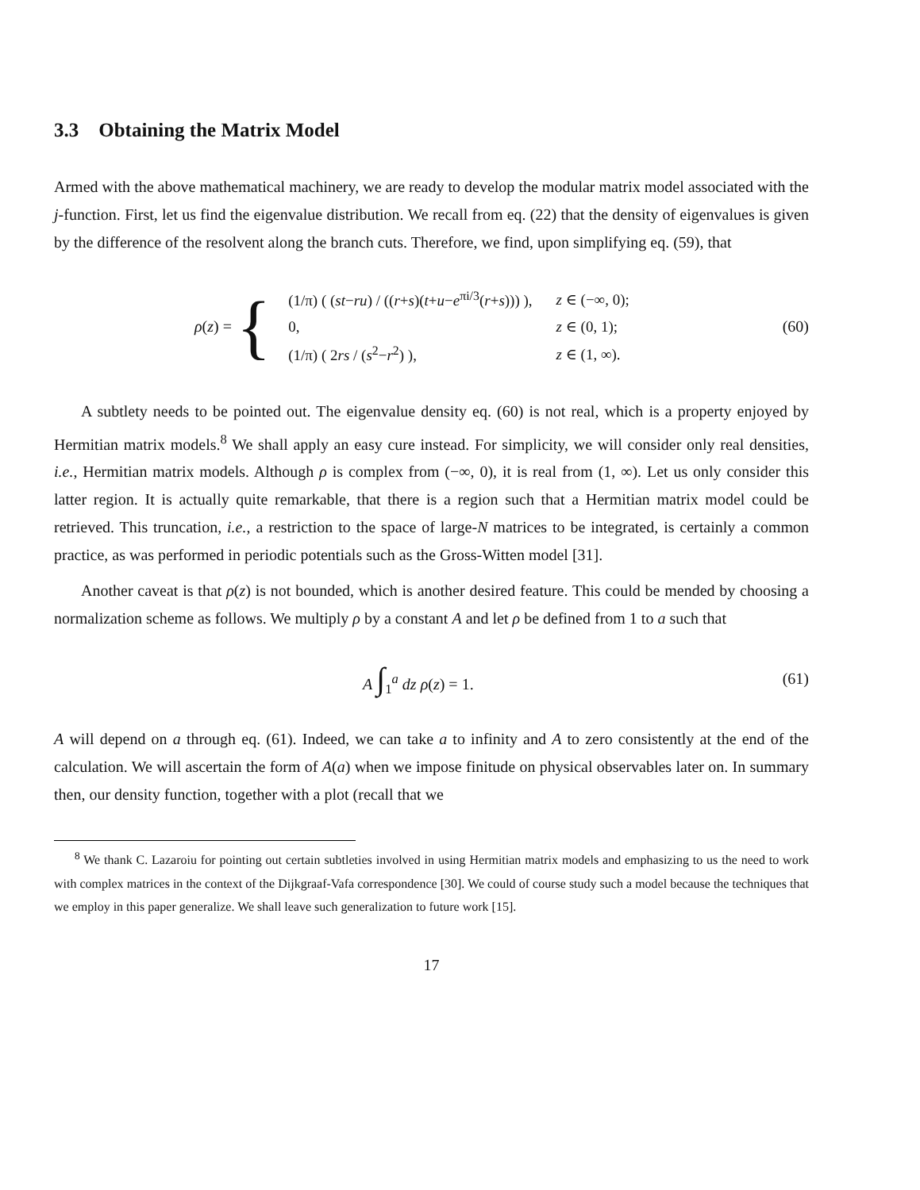3.3 Obtaining the Matrix Model
Armed with the above mathematical machinery, we are ready to develop the modular matrix model associated with the j-function. First, let us find the eigenvalue distribution. We recall from eq. (22) that the density of eigenvalues is given by the difference of the resolvent along the branch cuts. Therefore, we find, upon simplifying eq. (59), that
ρ(z) = {
| (1/π) ( ( st − ru ) / (( r + s )( t + u − e<sup>πi/3</sup>( r + s ))) ), | z ∈ (−∞, 0); |
| 0, | z ∈ (0, 1); |
| (1/π) ( 2 rs / ( s<sup>2</sup>− r<sup>2</sup>) ), | z ∈ (1, ∞). |
(60)
A subtlety needs to be pointed out. The eigenvalue density eq. (60) is not real, which is a property enjoyed by Hermitian matrix models.<sup>8</sup> We shall apply an easy cure instead. For simplicity, we will consider only real densities, i.e., Hermitian matrix models. Although ρ is complex from (−∞, 0), it is real from (1, ∞). Let us only consider this latter region. It is actually quite remarkable, that there is a region such that a Hermitian matrix model could be retrieved. This truncation, i.e., a restriction to the space of large-N matrices to be integrated, is certainly a common practice, as was performed in periodic potentials such as the Gross-Witten model [31].
Another caveat is that ρ(z) is not bounded, which is another desired feature. This could be mended by choosing a normalization scheme as follows. We multiply ρ by a constant A and let ρ be defined from 1 to a such that
A ∫<sub>1</sub><sup>a</sup> dz ρ(z) = 1. (61)
A will depend on a through eq. (61). Indeed, we can take a to infinity and A to zero consistently at the end of the calculation. We will ascertain the form of A(a) when we impose finitude on physical observables later on. In summary then, our density function, together with a plot (recall that we
<sup>8</sup> We thank C. Lazaroiu for pointing out certain subtleties involved in using Hermitian matrix models and emphasizing to us the need to work with complex matrices in the context of the Dijkgraaf-Vafa correspondence [30]. We could of course study such a model because the techniques that we employ in this paper generalize. We shall leave such generalization to future work [15].
17